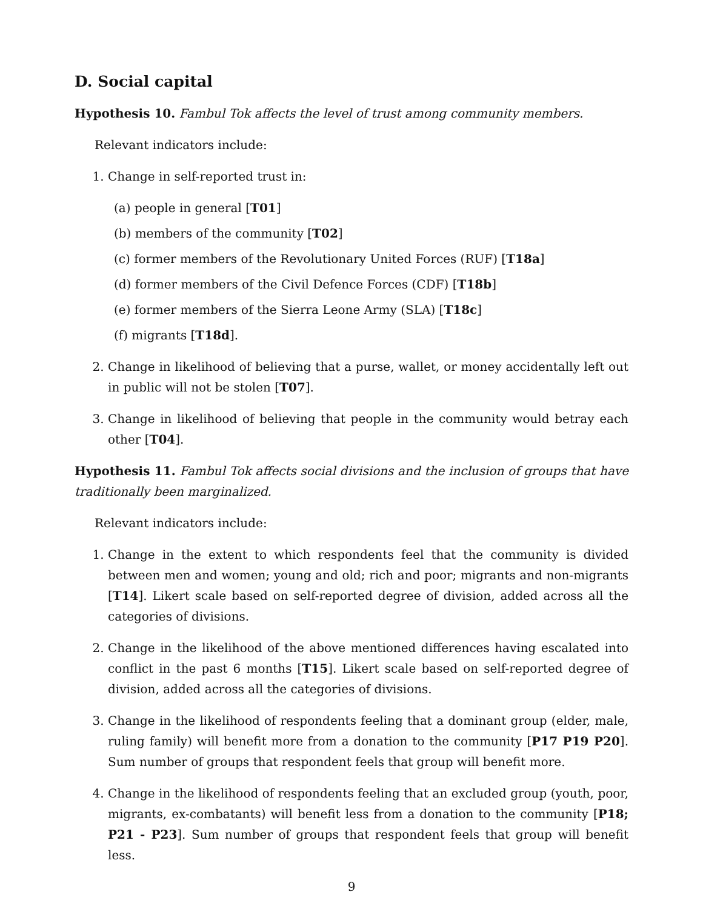D. Social capital
Hypothesis 10. Fambul Tok affects the level of trust among community members.
Relevant indicators include:
1. Change in self-reported trust in:
(a) people in general [T01]
(b) members of the community [T02]
(c) former members of the Revolutionary United Forces (RUF) [T18a]
(d) former members of the Civil Defence Forces (CDF) [T18b]
(e) former members of the Sierra Leone Army (SLA) [T18c]
(f) migrants [T18d].
2. Change in likelihood of believing that a purse, wallet, or money accidentally left out in public will not be stolen [T07].
3. Change in likelihood of believing that people in the community would betray each other [T04].
Hypothesis 11. Fambul Tok affects social divisions and the inclusion of groups that have traditionally been marginalized.
Relevant indicators include:
1. Change in the extent to which respondents feel that the community is divided between men and women; young and old; rich and poor; migrants and non-migrants [T14]. Likert scale based on self-reported degree of division, added across all the categories of divisions.
2. Change in the likelihood of the above mentioned differences having escalated into conflict in the past 6 months [T15]. Likert scale based on self-reported degree of division, added across all the categories of divisions.
3. Change in the likelihood of respondents feeling that a dominant group (elder, male, ruling family) will benefit more from a donation to the community [P17 P19 P20]. Sum number of groups that respondent feels that group will benefit more.
4. Change in the likelihood of respondents feeling that an excluded group (youth, poor, migrants, ex-combatants) will benefit less from a donation to the community [P18; P21 - P23]. Sum number of groups that respondent feels that group will benefit less.
9